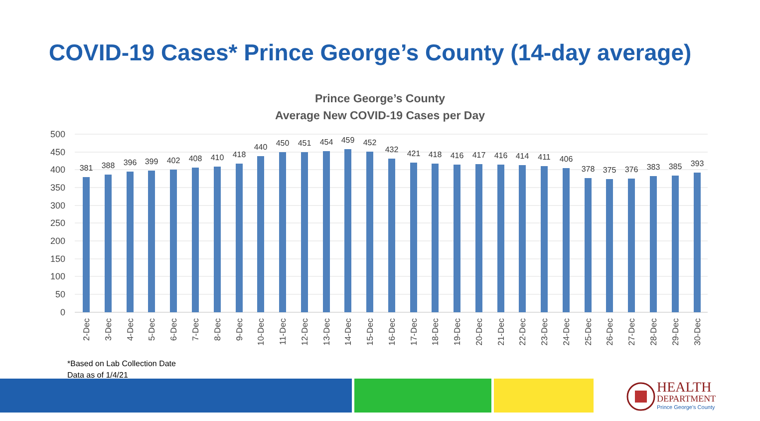COVID-19 Cases* Prince George’s County (14-day average)
Prince George’s County
Average New COVID-19 Cases per Day
500
450
400
350
300
250
200
150
100
50
0
381
388
396
399
402
408
410
418
440
450
451
454
459
452
432
421
418
416
417
416
414
411
406
378
375
376
383
385
393
2-Dec
3-Dec
4-Dec
5-Dec
6-Dec
7-Dec
8-Dec
9-Dec
10-Dec
11-Dec
12-Dec
13-Dec
14-Dec
15-Dec
16-Dec
17-Dec
18-Dec
19-Dec
20-Dec
21-Dec
22-Dec
23-Dec
24-Dec
25-Dec
26-Dec
27-Dec
28-Dec
29-Dec
30-Dec
*Based on Lab Collection Date
Data as of 1/4/21
HEALTH
DEPARTMENT
Prince George's County